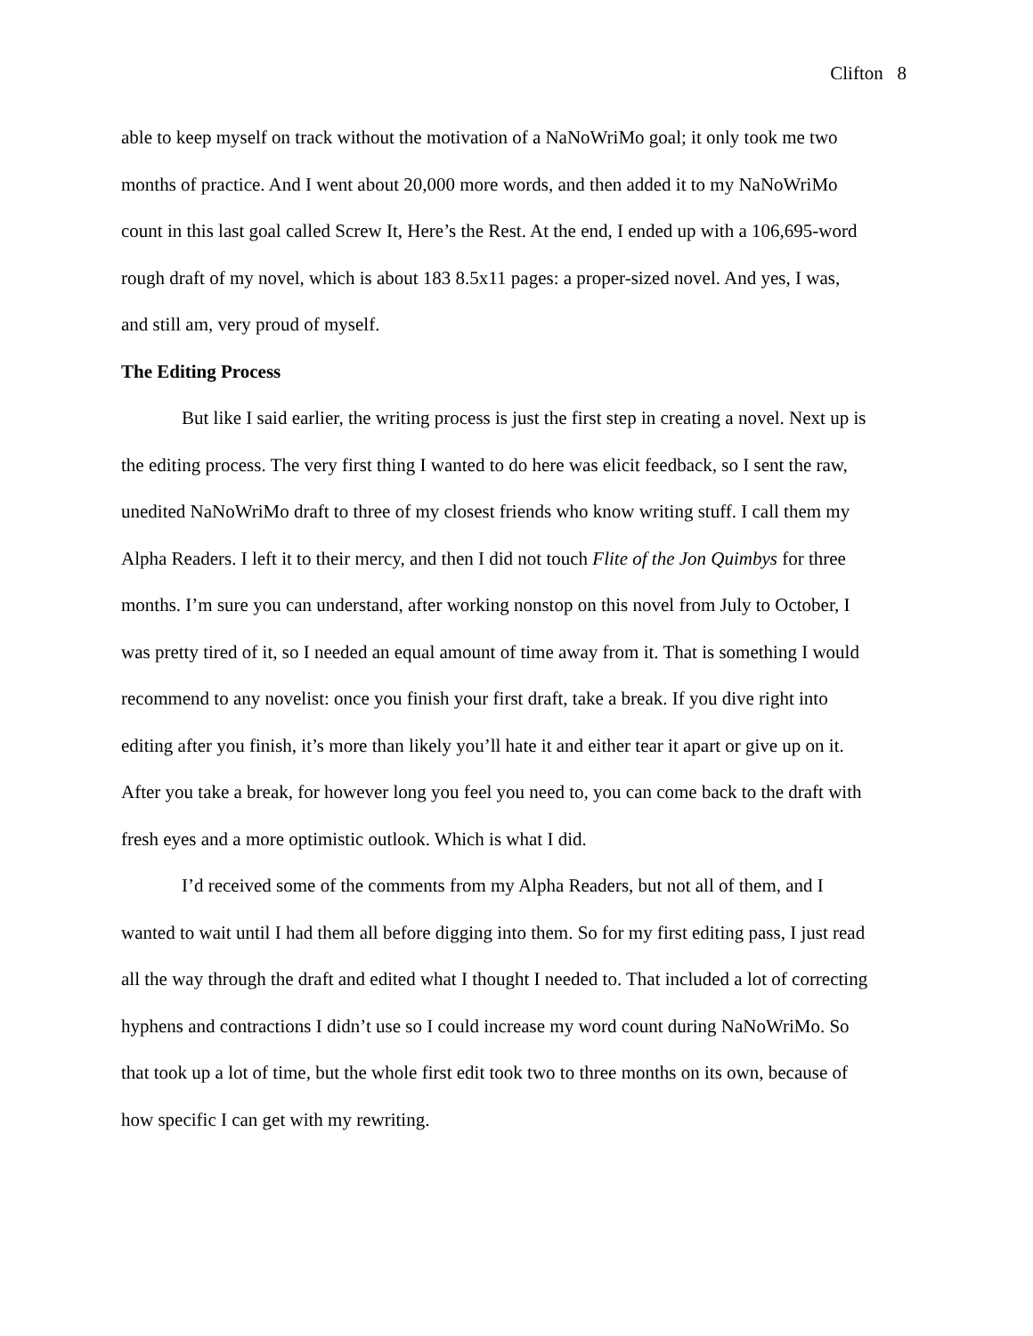Clifton 8
able to keep myself on track without the motivation of a NaNoWriMo goal; it only took me two months of practice. And I went about 20,000 more words, and then added it to my NaNoWriMo count in this last goal called Screw It, Here’s the Rest. At the end, I ended up with a 106,695-word rough draft of my novel, which is about 183 8.5x11 pages: a proper-sized novel. And yes, I was, and still am, very proud of myself.
The Editing Process
But like I said earlier, the writing process is just the first step in creating a novel. Next up is the editing process. The very first thing I wanted to do here was elicit feedback, so I sent the raw, unedited NaNoWriMo draft to three of my closest friends who know writing stuff. I call them my Alpha Readers. I left it to their mercy, and then I did not touch Flite of the Jon Quimbys for three months. I’m sure you can understand, after working nonstop on this novel from July to October, I was pretty tired of it, so I needed an equal amount of time away from it. That is something I would recommend to any novelist: once you finish your first draft, take a break. If you dive right into editing after you finish, it’s more than likely you’ll hate it and either tear it apart or give up on it. After you take a break, for however long you feel you need to, you can come back to the draft with fresh eyes and a more optimistic outlook. Which is what I did.
I’d received some of the comments from my Alpha Readers, but not all of them, and I wanted to wait until I had them all before digging into them. So for my first editing pass, I just read all the way through the draft and edited what I thought I needed to. That included a lot of correcting hyphens and contractions I didn’t use so I could increase my word count during NaNoWriMo. So that took up a lot of time, but the whole first edit took two to three months on its own, because of how specific I can get with my rewriting.